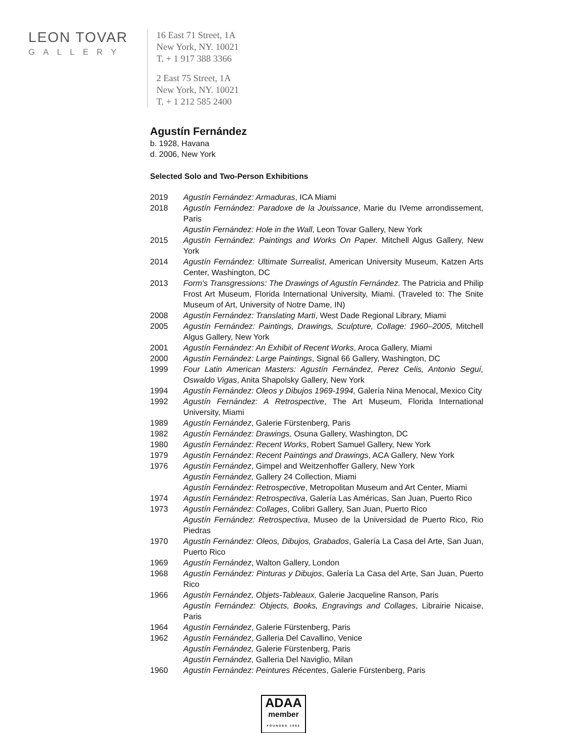LEON TOVAR
GALLERY
16 East 71 Street, 1A
New York, NY. 10021
T. + 1 917 388 3366
2 East 75 Street, 1A
New York, NY. 10021
T. + 1 212 585 2400
Agustín Fernández
b. 1928, Havana
d. 2006, New York
Selected Solo and Two-Person Exhibitions
2019 Agustín Fernández: Armaduras, ICA Miami
2018 Agustín Fernández: Paradoxe de la Jouissance, Marie du IVeme arrondissement, Paris
Agustín Fernández: Hole in the Wall, Leon Tovar Gallery, New York
2015 Agustín Fernández: Paintings and Works On Paper. Mitchell Algus Gallery, New York
2014 Agustín Fernández: Ultimate Surrealist, American University Museum, Katzen Arts Center, Washington, DC
2013 Form's Transgressions: The Drawings of Agustín Fernández. The Patricia and Philip Frost Art Museum, Florida International University, Miami. (Traveled to: The Snite Museum of Art, University of Notre Dame, IN)
2008 Agustín Fernández: Translating Marti, West Dade Regional Library, Miami
2005 Agustín Fernández: Paintings, Drawings, Sculpture, Collage: 1960–2005, Mitchell Algus Gallery, New York
2001 Agustín Fernández: An Exhibit of Recent Works, Aroca Gallery, Miami
2000 Agustín Fernández: Large Paintings, Signal 66 Gallery, Washington, DC
1999 Four Latin American Masters: Agustín Fernández, Perez Celis, Antonio Seguí, Oswaldo Vigas, Anita Shapolsky Gallery, New York
1994 Agustín Fernández: Oleos y Dibujos 1969-1994, Galería Nina Menocal, Mexico City
1992 Agustín Fernández: A Retrospective, The Art Museum, Florida International University, Miami
1989 Agustín Fernández, Galerie Fürstenberg, Paris
1982 Agustín Fernández: Drawings, Osuna Gallery, Washington, DC
1980 Agustín Fernández: Recent Works, Robert Samuel Gallery, New York
1979 Agustín Fernández: Recent Paintings and Drawings, ACA Gallery, New York
1976 Agustín Fernández, Gimpel and Weitzenhoffer Gallery, New York
Agustín Fernández, Gallery 24 Collection, Miami
Agustín Fernández: Retrospective, Metropolitan Museum and Art Center, Miami
1974 Agustín Fernández: Retrospectiva, Galería Las Américas, San Juan, Puerto Rico
1973 Agustín Fernández: Collages, Colibri Gallery, San Juan, Puerto Rico
Agustín Fernández: Retrospectiva, Museo de la Universidad de Puerto Rico, Rio Piedras
1970 Agustín Fernández: Oleos, Dibujos, Grabados, Galería La Casa del Arte, San Juan, Puerto Rico
1969 Agustín Fernández, Walton Gallery, London
1968 Agustín Fernández: Pinturas y Dibujos, Galería La Casa del Arte, San Juan, Puerto Rico
1966 Agustín Fernández, Objets-Tableaux, Galerie Jacqueline Ranson, Paris
Agustín Fernández: Objects, Books, Engravings and Collages, Librairie Nicaise, Paris
1964 Agustín Fernández, Galerie Fürstenberg, Paris
1962 Agustín Fernández, Galleria Del Cavallino, Venice
Agustín Fernández, Galerie Fürstenberg, Paris
Agustín Fernández, Galleria Del Naviglio, Milan
1960 Agustín Fernández: Peintures Récentes, Galerie Fürstenberg, Paris
ADAA
member
FOUNDED 1962